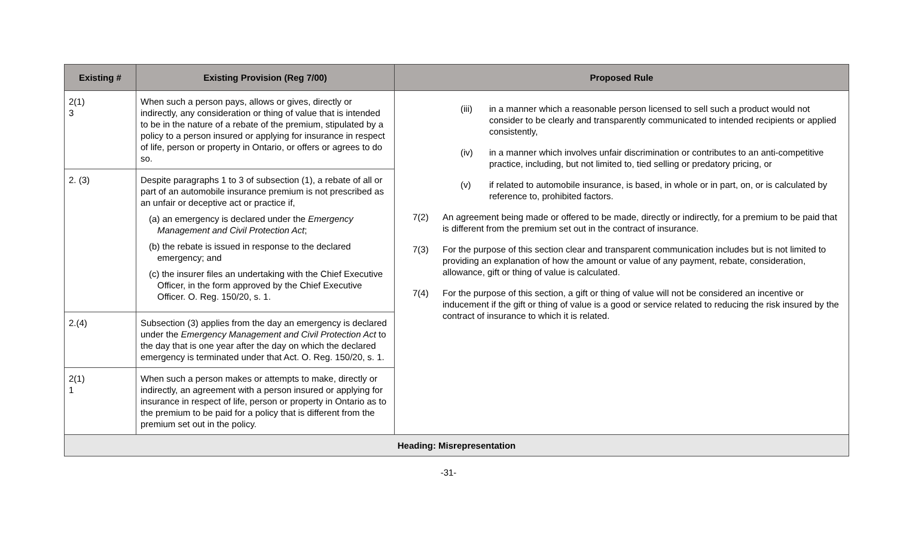| Existing # | Existing Provision (Reg 7/00) | Proposed Rule |
| --- | --- | --- |
| 2(1) 3 | When such a person pays, allows or gives, directly or indirectly, any consideration or thing of value that is intended to be in the nature of a rebate of the premium, stipulated by a policy to a person insured or applying for insurance in respect of life, person or property in Ontario, or offers or agrees to do so. | (iii) in a manner which a reasonable person licensed to sell such a product would not consider to be clearly and transparently communicated to intended recipients or applied consistently, (iv) in a manner which involves unfair discrimination or contributes to an anti-competitive practice, including, but not limited to, tied selling or predatory pricing, or (v) if related to automobile insurance, is based, in whole or in part, on, or is calculated by reference to, prohibited factors. 7(2) An agreement being made or offered to be made, directly or indirectly, for a premium to be paid that is different from the premium set out in the contract of insurance. 7(3) For the purpose of this section clear and transparent communication includes but is not limited to providing an explanation of how the amount or value of any payment, rebate, consideration, allowance, gift or thing of value is calculated. 7(4) For the purpose of this section, a gift or thing of value will not be considered an incentive or inducement if the gift or thing of value is a good or service related to reducing the risk insured by the contract of insurance to which it is related. |
| 2. (3) | Despite paragraphs 1 to 3 of subsection (1), a rebate of all or part of an automobile insurance premium is not prescribed as an unfair or deceptive act or practice if, (a) an emergency is declared under the Emergency Management and Civil Protection Act ; (b) the rebate is issued in response to the declared emergency; and (c) the insurer files an undertaking with the Chief Executive Officer, in the form approved by the Chief Executive Officer. O. Reg. 150/20, s. 1. | |
| 2.(4) | Subsection (3) applies from the day an emergency is declared under the Emergency Management and Civil Protection Act to the day that is one year after the day on which the declared emergency is terminated under that Act. O. Reg. 150/20, s. 1. | |
| 2(1) 1 | When such a person makes or attempts to make, directly or indirectly, an agreement with a person insured or applying for insurance in respect of life, person or property in Ontario as to the premium to be paid for a policy that is different from the premium set out in the policy. | |
| Heading: Misrepresentation | | |
-31-